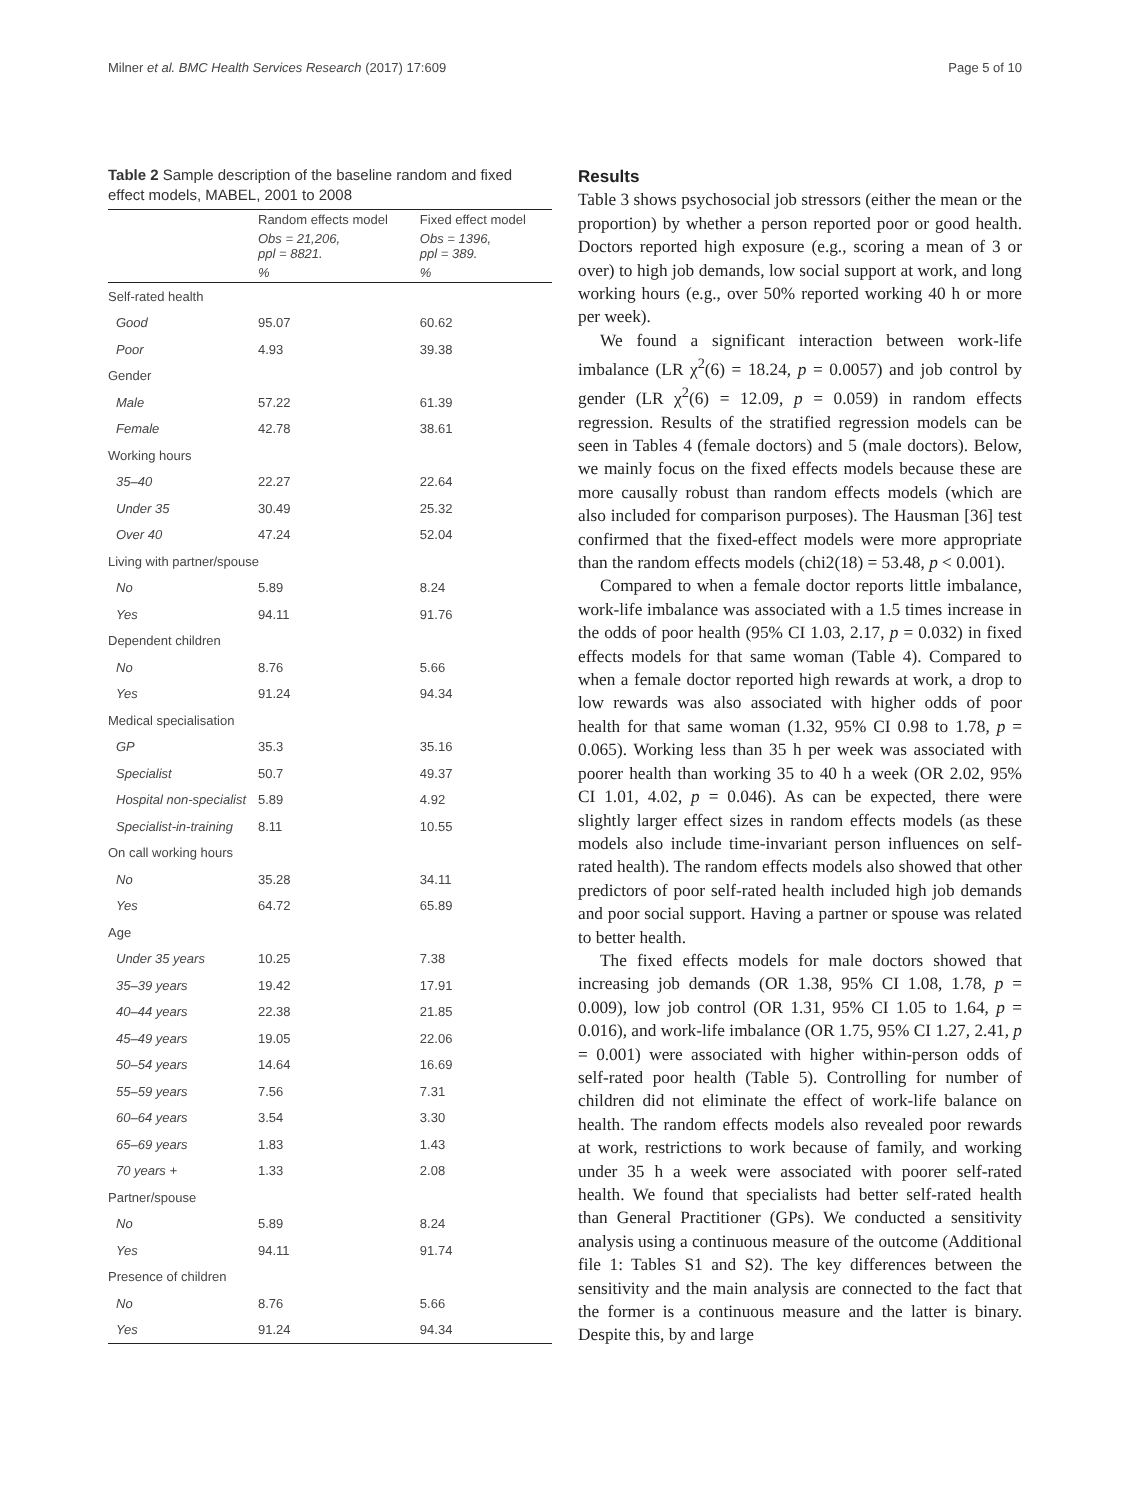Milner et al. BMC Health Services Research (2017) 17:609 Page 5 of 10
Table 2 Sample description of the baseline random and fixed effect models, MABEL, 2001 to 2008
| | Random effects model | Fixed effect model |
| --- | --- | --- |
| | Obs = 21,206, ppl = 8821. | Obs = 1396, ppl = 389. |
| | % | % |
| Self-rated health | | |
| Good | 95.07 | 60.62 |
| Poor | 4.93 | 39.38 |
| Gender | | |
| Male | 57.22 | 61.39 |
| Female | 42.78 | 38.61 |
| Working hours | | |
| 35–40 | 22.27 | 22.64 |
| Under 35 | 30.49 | 25.32 |
| Over 40 | 47.24 | 52.04 |
| Living with partner/spouse | | |
| No | 5.89 | 8.24 |
| Yes | 94.11 | 91.76 |
| Dependent children | | |
| No | 8.76 | 5.66 |
| Yes | 91.24 | 94.34 |
| Medical specialisation | | |
| GP | 35.3 | 35.16 |
| Specialist | 50.7 | 49.37 |
| Hospital non-specialist | 5.89 | 4.92 |
| Specialist-in-training | 8.11 | 10.55 |
| On call working hours | | |
| No | 35.28 | 34.11 |
| Yes | 64.72 | 65.89 |
| Age | | |
| Under 35 years | 10.25 | 7.38 |
| 35–39 years | 19.42 | 17.91 |
| 40–44 years | 22.38 | 21.85 |
| 45–49 years | 19.05 | 22.06 |
| 50–54 years | 14.64 | 16.69 |
| 55–59 years | 7.56 | 7.31 |
| 60–64 years | 3.54 | 3.30 |
| 65–69 years | 1.83 | 1.43 |
| 70 years + | 1.33 | 2.08 |
| Partner/spouse | | |
| No | 5.89 | 8.24 |
| Yes | 94.11 | 91.74 |
| Presence of children | | |
| No | 8.76 | 5.66 |
| Yes | 91.24 | 94.34 |
Results
Table 3 shows psychosocial job stressors (either the mean or the proportion) by whether a person reported poor or good health. Doctors reported high exposure (e.g., scoring a mean of 3 or over) to high job demands, low social support at work, and long working hours (e.g., over 50% reported working 40 h or more per week).
We found a significant interaction between work-life imbalance (LR χ<sup>2</sup>(6) = 18.24, p = 0.0057) and job control by gender (LR χ<sup>2</sup>(6) = 12.09, p = 0.059) in random effects regression. Results of the stratified regression models can be seen in Tables 4 (female doctors) and 5 (male doctors). Below, we mainly focus on the fixed effects models because these are more causally robust than random effects models (which are also included for comparison purposes). The Hausman [36] test confirmed that the fixed-effect models were more appropriate than the random effects models (chi2(18) = 53.48, p < 0.001).
Compared to when a female doctor reports little imbalance, work-life imbalance was associated with a 1.5 times increase in the odds of poor health (95% CI 1.03, 2.17, p = 0.032) in fixed effects models for that same woman (Table 4). Compared to when a female doctor reported high rewards at work, a drop to low rewards was also associated with higher odds of poor health for that same woman (1.32, 95% CI 0.98 to 1.78, p = 0.065). Working less than 35 h per week was associated with poorer health than working 35 to 40 h a week (OR 2.02, 95% CI 1.01, 4.02, p = 0.046). As can be expected, there were slightly larger effect sizes in random effects models (as these models also include time-invariant person influences on self-rated health). The random effects models also showed that other predictors of poor self-rated health included high job demands and poor social support. Having a partner or spouse was related to better health.
The fixed effects models for male doctors showed that increasing job demands (OR 1.38, 95% CI 1.08, 1.78, p = 0.009), low job control (OR 1.31, 95% CI 1.05 to 1.64, p = 0.016), and work-life imbalance (OR 1.75, 95% CI 1.27, 2.41, p = 0.001) were associated with higher within-person odds of self-rated poor health (Table 5). Controlling for number of children did not eliminate the effect of work-life balance on health. The random effects models also revealed poor rewards at work, restrictions to work because of family, and working under 35 h a week were associated with poorer self-rated health. We found that specialists had better self-rated health than General Practitioner (GPs). We conducted a sensitivity analysis using a continuous measure of the outcome (Additional file 1: Tables S1 and S2). The key differences between the sensitivity and the main analysis are connected to the fact that the former is a continuous measure and the latter is binary. Despite this, by and large